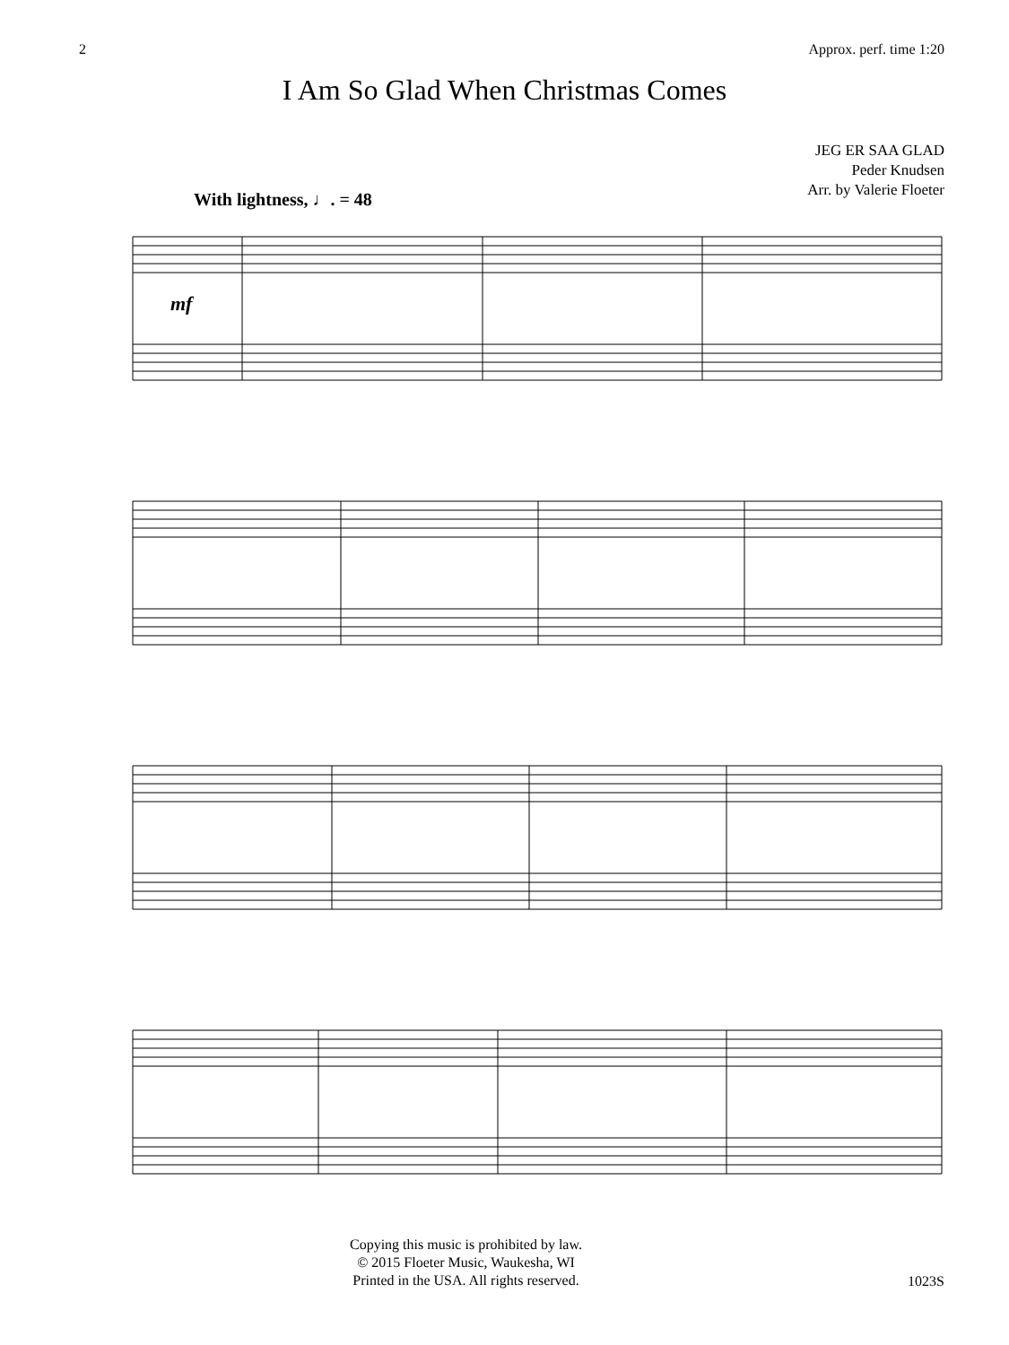2 Approx. perf. time 1:20
I Am So Glad When Christmas Comes
JEG ER SAA GLAD
Peder Knudsen
Arr. by Valerie Floeter
With lightness, ♩. = 48
mf
Copying this music is prohibited by law.
© 2015 Floeter Music, Waukesha, WI
Printed in the USA. All rights reserved.
1023S